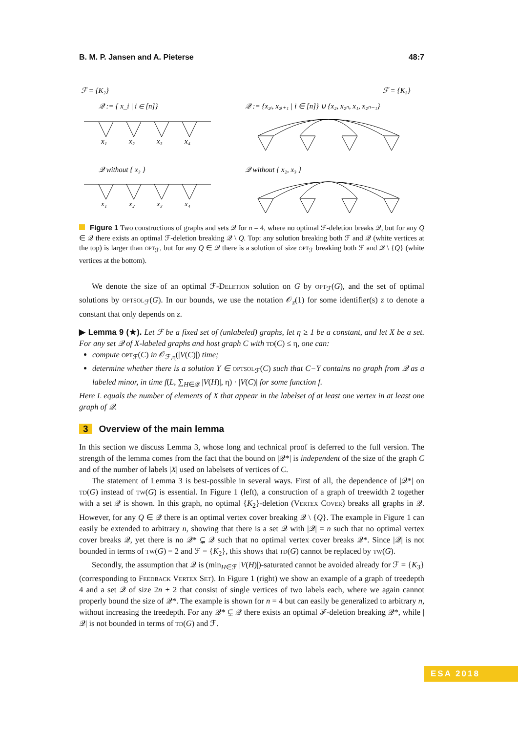B. M. P. Jansen and A. Pieterse 48:7
ℱ = {K₂}
ℱ = {K₃}
𝒬 := { x_i | i ∈ [n]}
𝒬 := {x₂ᵢ, x₂ᵢ₊₁ | i ∈ [n]} ∪ {x₂, x₂ₙ, x₁, x₂ₙ₋₁}
x₁
x₂
x₃
x₄
𝒬 without { x₃ }
x₁
x₂
x₃
x₄
𝒬 without { x₂, x₃ }
Figure 1 Two constructions of graphs and sets 𝒬 for n = 4, where no optimal ℱ-deletion breaks 𝒬, but for any Q ∈ 𝒬 there exists an optimal ℱ-deletion breaking 𝒬 \ Q. Top: any solution breaking both ℱ and 𝒬 (white vertices at the top) is larger than opt<sub>ℱ</sub>, but for any Q ∈ 𝒬 there is a solution of size opt<sub>ℱ</sub> breaking both ℱ and 𝒬 \ {Q} (white vertices at the bottom).
We denote the size of an optimal ℱ-Deletion solution on G by opt<sub>ℱ</sub>(G), and the set of optimal solutions by optsol<sub>ℱ</sub>(G). In our bounds, we use the notation 𝒪<sub>z</sub>(1) for some identifier(s) z to denote a constant that only depends on z.
▶ Lemma 9 (★). Let ℱ be a fixed set of (unlabeled) graphs, let η ≥ 1 be a constant, and let X be a set. For any set 𝒬 of X-labeled graphs and host graph C with td(C) ≤ η, one can:
compute opt<sub>ℱ</sub>(C) in 𝒪<sub>ℱ,η</sub>(|V(C)|) time;
determine whether there is a solution Y ∈ optsol<sub>ℱ</sub>(C) such that C−Y contains no graph from 𝒬 as a labeled minor, in time f(L, ∑<sub>H∈𝒬</sub> |V(H)|, η) · |V(C)| for some function f.
Here L equals the number of elements of X that appear in the labelset of at least one vertex in at least one graph of 𝒬.
3 Overview of the main lemma
In this section we discuss Lemma 3, whose long and technical proof is deferred to the full version. The strength of the lemma comes from the fact that the bound on |𝒬*| is independent of the size of the graph C and of the number of labels |X| used on labelsets of vertices of C.
The statement of Lemma 3 is best-possible in several ways. First of all, the dependence of |𝒬*| on td(G) instead of tw(G) is essential. In Figure 1 (left), a construction of a graph of treewidth 2 together with a set 𝒬 is shown. In this graph, no optimal {K<sub>2</sub>}-deletion (Vertex Cover) breaks all graphs in 𝒬. However, for any Q ∈ 𝒬 there is an optimal vertex cover breaking 𝒬 \ {Q}. The example in Figure 1 can easily be extended to arbitrary n, showing that there is a set 𝒬 with |𝒬| = n such that no optimal vertex cover breaks 𝒬, yet there is no 𝒬* ⊊ 𝒬 such that no optimal vertex cover breaks 𝒬*. Since |𝒬| is not bounded in terms of tw(G) = 2 and ℱ = {K<sub>2</sub>}, this shows that td(G) cannot be replaced by tw(G).
Secondly, the assumption that 𝒬 is (min<sub>H∈ℱ</sub> |V(H)|)-saturated cannot be avoided already for ℱ = {K<sub>3</sub>} (corresponding to Feedback Vertex Set). In Figure 1 (right) we show an example of a graph of treedepth 4 and a set 𝒬 of size 2n + 2 that consist of single vertices of two labels each, where we again cannot properly bound the size of 𝒬*. The example is shown for n = 4 but can easily be generalized to arbitrary n, without increasing the treedepth. For any 𝒬* ⊊ 𝒬 there exists an optimal ℱ-deletion breaking 𝒬*, while |𝒬| is not bounded in terms of td(G) and ℱ.
ESA 2018